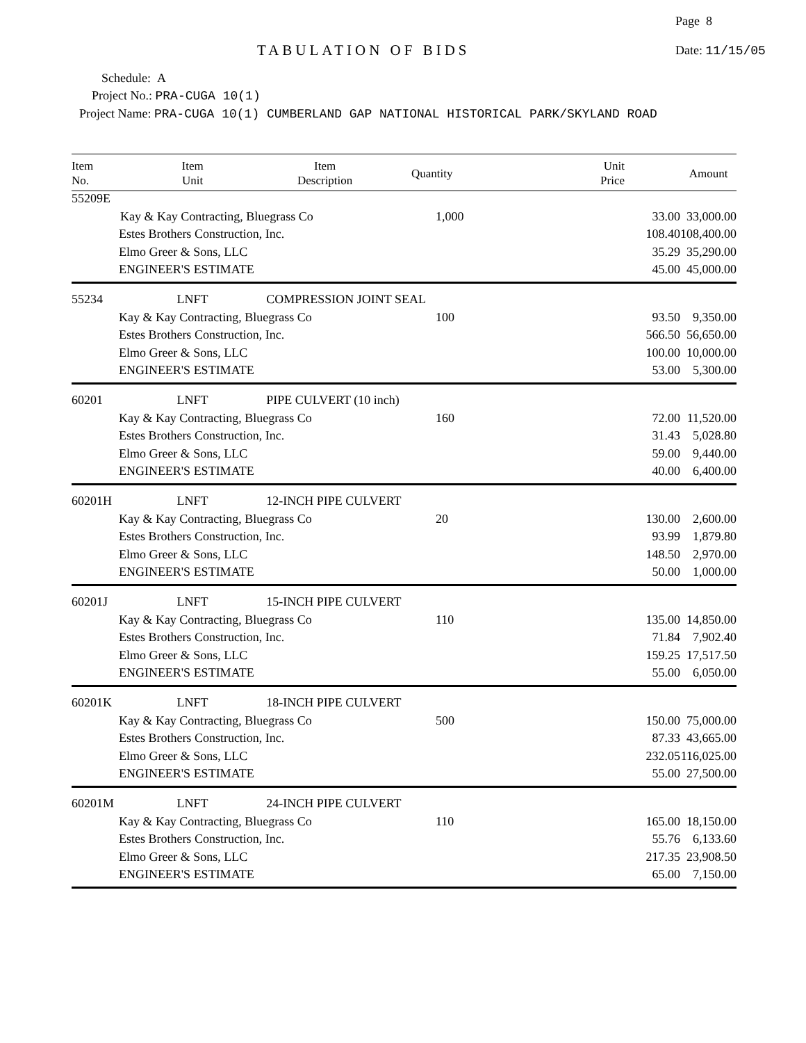Page 8
TABULATION OF BIDS Date: 11/15/05
Schedule: A
Project No.: PRA-CUGA 10(1)
Project Name: PRA-CUGA 10(1) CUMBERLAND GAP NATIONAL HISTORICAL PARK/SKYLAND ROAD
| Item No. | Item Unit | Item Description | Quantity | Unit Price | Amount |
| --- | --- | --- | --- | --- | --- |
| 55209E | | | | | |
| | Kay & Kay Contracting, Bluegrass Co | | 1,000 | 33.00 | 33,000.00 |
| | Estes Brothers Construction, Inc. | | | 108.40 | 108,400.00 |
| | Elmo Greer & Sons, LLC | | | 35.29 | 35,290.00 |
| | ENGINEER'S ESTIMATE | | | 45.00 | 45,000.00 |
| 55234 | LNFT | COMPRESSION JOINT SEAL | | | |
| | Kay & Kay Contracting, Bluegrass Co | | 100 | 93.50 | 9,350.00 |
| | Estes Brothers Construction, Inc. | | | 566.50 | 56,650.00 |
| | Elmo Greer & Sons, LLC | | | 100.00 | 10,000.00 |
| | ENGINEER'S ESTIMATE | | | 53.00 | 5,300.00 |
| 60201 | LNFT | PIPE CULVERT (10 inch) | | | |
| | Kay & Kay Contracting, Bluegrass Co | | 160 | 72.00 | 11,520.00 |
| | Estes Brothers Construction, Inc. | | | 31.43 | 5,028.80 |
| | Elmo Greer & Sons, LLC | | | 59.00 | 9,440.00 |
| | ENGINEER'S ESTIMATE | | | 40.00 | 6,400.00 |
| 60201H | LNFT | 12-INCH PIPE CULVERT | | | |
| | Kay & Kay Contracting, Bluegrass Co | | 20 | 130.00 | 2,600.00 |
| | Estes Brothers Construction, Inc. | | | 93.99 | 1,879.80 |
| | Elmo Greer & Sons, LLC | | | 148.50 | 2,970.00 |
| | ENGINEER'S ESTIMATE | | | 50.00 | 1,000.00 |
| 60201J | LNFT | 15-INCH PIPE CULVERT | | | |
| | Kay & Kay Contracting, Bluegrass Co | | 110 | 135.00 | 14,850.00 |
| | Estes Brothers Construction, Inc. | | | 71.84 | 7,902.40 |
| | Elmo Greer & Sons, LLC | | | 159.25 | 17,517.50 |
| | ENGINEER'S ESTIMATE | | | 55.00 | 6,050.00 |
| 60201K | LNFT | 18-INCH PIPE CULVERT | | | |
| | Kay & Kay Contracting, Bluegrass Co | | 500 | 150.00 | 75,000.00 |
| | Estes Brothers Construction, Inc. | | | 87.33 | 43,665.00 |
| | Elmo Greer & Sons, LLC | | | 232.05 | 116,025.00 |
| | ENGINEER'S ESTIMATE | | | 55.00 | 27,500.00 |
| 60201M | LNFT | 24-INCH PIPE CULVERT | | | |
| | Kay & Kay Contracting, Bluegrass Co | | 110 | 165.00 | 18,150.00 |
| | Estes Brothers Construction, Inc. | | | 55.76 | 6,133.60 |
| | Elmo Greer & Sons, LLC | | | 217.35 | 23,908.50 |
| | ENGINEER'S ESTIMATE | | | 65.00 | 7,150.00 |